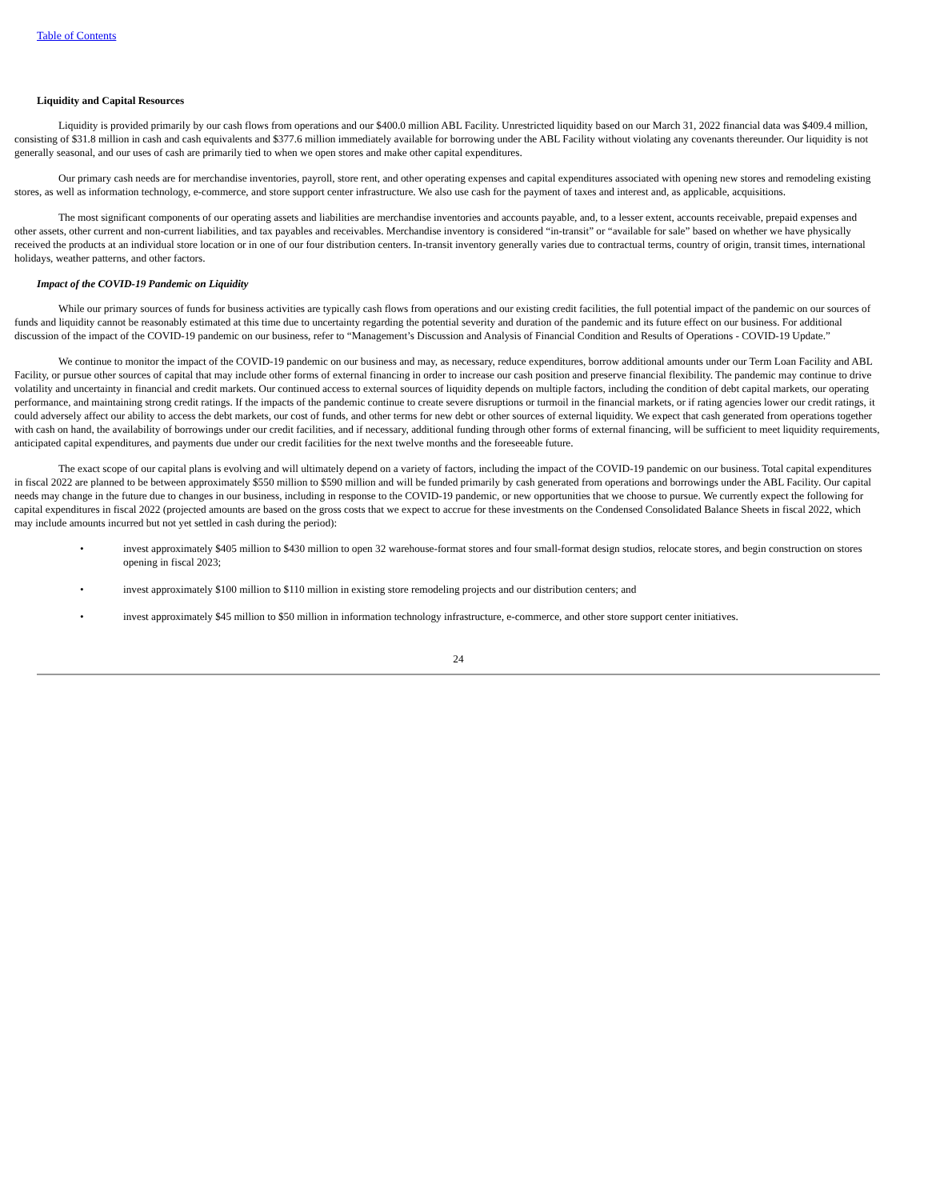Table of Contents
Liquidity and Capital Resources
Liquidity is provided primarily by our cash flows from operations and our $400.0 million ABL Facility. Unrestricted liquidity based on our March 31, 2022 financial data was $409.4 million, consisting of $31.8 million in cash and cash equivalents and $377.6 million immediately available for borrowing under the ABL Facility without violating any covenants thereunder. Our liquidity is not generally seasonal, and our uses of cash are primarily tied to when we open stores and make other capital expenditures.
Our primary cash needs are for merchandise inventories, payroll, store rent, and other operating expenses and capital expenditures associated with opening new stores and remodeling existing stores, as well as information technology, e-commerce, and store support center infrastructure. We also use cash for the payment of taxes and interest and, as applicable, acquisitions.
The most significant components of our operating assets and liabilities are merchandise inventories and accounts payable, and, to a lesser extent, accounts receivable, prepaid expenses and other assets, other current and non-current liabilities, and tax payables and receivables. Merchandise inventory is considered “in-transit” or “available for sale” based on whether we have physically received the products at an individual store location or in one of our four distribution centers. In-transit inventory generally varies due to contractual terms, country of origin, transit times, international holidays, weather patterns, and other factors.
Impact of the COVID-19 Pandemic on Liquidity
While our primary sources of funds for business activities are typically cash flows from operations and our existing credit facilities, the full potential impact of the pandemic on our sources of funds and liquidity cannot be reasonably estimated at this time due to uncertainty regarding the potential severity and duration of the pandemic and its future effect on our business. For additional discussion of the impact of the COVID-19 pandemic on our business, refer to “Management’s Discussion and Analysis of Financial Condition and Results of Operations - COVID-19 Update.”
We continue to monitor the impact of the COVID-19 pandemic on our business and may, as necessary, reduce expenditures, borrow additional amounts under our Term Loan Facility and ABL Facility, or pursue other sources of capital that may include other forms of external financing in order to increase our cash position and preserve financial flexibility. The pandemic may continue to drive volatility and uncertainty in financial and credit markets. Our continued access to external sources of liquidity depends on multiple factors, including the condition of debt capital markets, our operating performance, and maintaining strong credit ratings. If the impacts of the pandemic continue to create severe disruptions or turmoil in the financial markets, or if rating agencies lower our credit ratings, it could adversely affect our ability to access the debt markets, our cost of funds, and other terms for new debt or other sources of external liquidity. We expect that cash generated from operations together with cash on hand, the availability of borrowings under our credit facilities, and if necessary, additional funding through other forms of external financing, will be sufficient to meet liquidity requirements, anticipated capital expenditures, and payments due under our credit facilities for the next twelve months and the foreseeable future.
The exact scope of our capital plans is evolving and will ultimately depend on a variety of factors, including the impact of the COVID-19 pandemic on our business. Total capital expenditures in fiscal 2022 are planned to be between approximately $550 million to $590 million and will be funded primarily by cash generated from operations and borrowings under the ABL Facility. Our capital needs may change in the future due to changes in our business, including in response to the COVID-19 pandemic, or new opportunities that we choose to pursue. We currently expect the following for capital expenditures in fiscal 2022 (projected amounts are based on the gross costs that we expect to accrue for these investments on the Condensed Consolidated Balance Sheets in fiscal 2022, which may include amounts incurred but not yet settled in cash during the period):
• invest approximately $405 million to $430 million to open 32 warehouse-format stores and four small-format design studios, relocate stores, and begin construction on stores opening in fiscal 2023;
• invest approximately $100 million to $110 million in existing store remodeling projects and our distribution centers; and
• invest approximately $45 million to $50 million in information technology infrastructure, e-commerce, and other store support center initiatives.
24